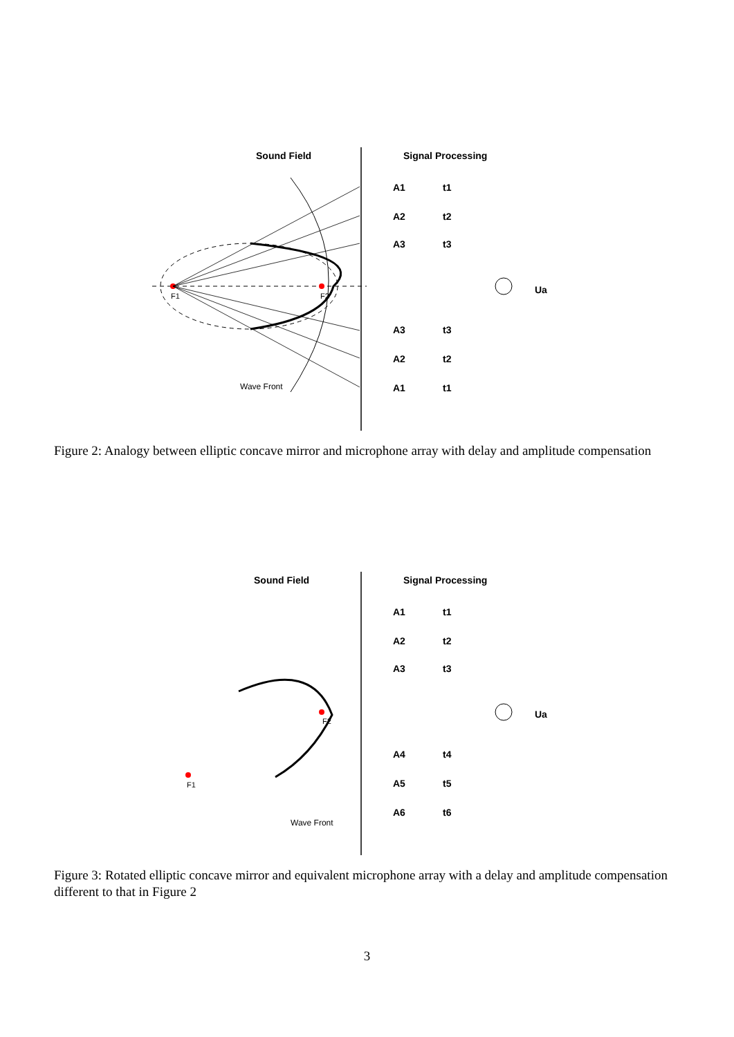Sound Field
Signal Processing
F1
F2
Wave Front
A1
A2
A3
A3
A2
A1
t1
t2
t3
t3
t2
t1
Ua
Figure 2: Analogy between elliptic concave mirror and microphone array with delay and amplitude compensation
Sound Field
Signal Processing
F1
F2
Wave Front
A1
A2
A3
A4
A5
A6
t1
t2
t3
t4
t5
t6
Ua
Figure 3: Rotated elliptic concave mirror and equivalent microphone array with a delay and amplitude compensation different to that in Figure 2
3